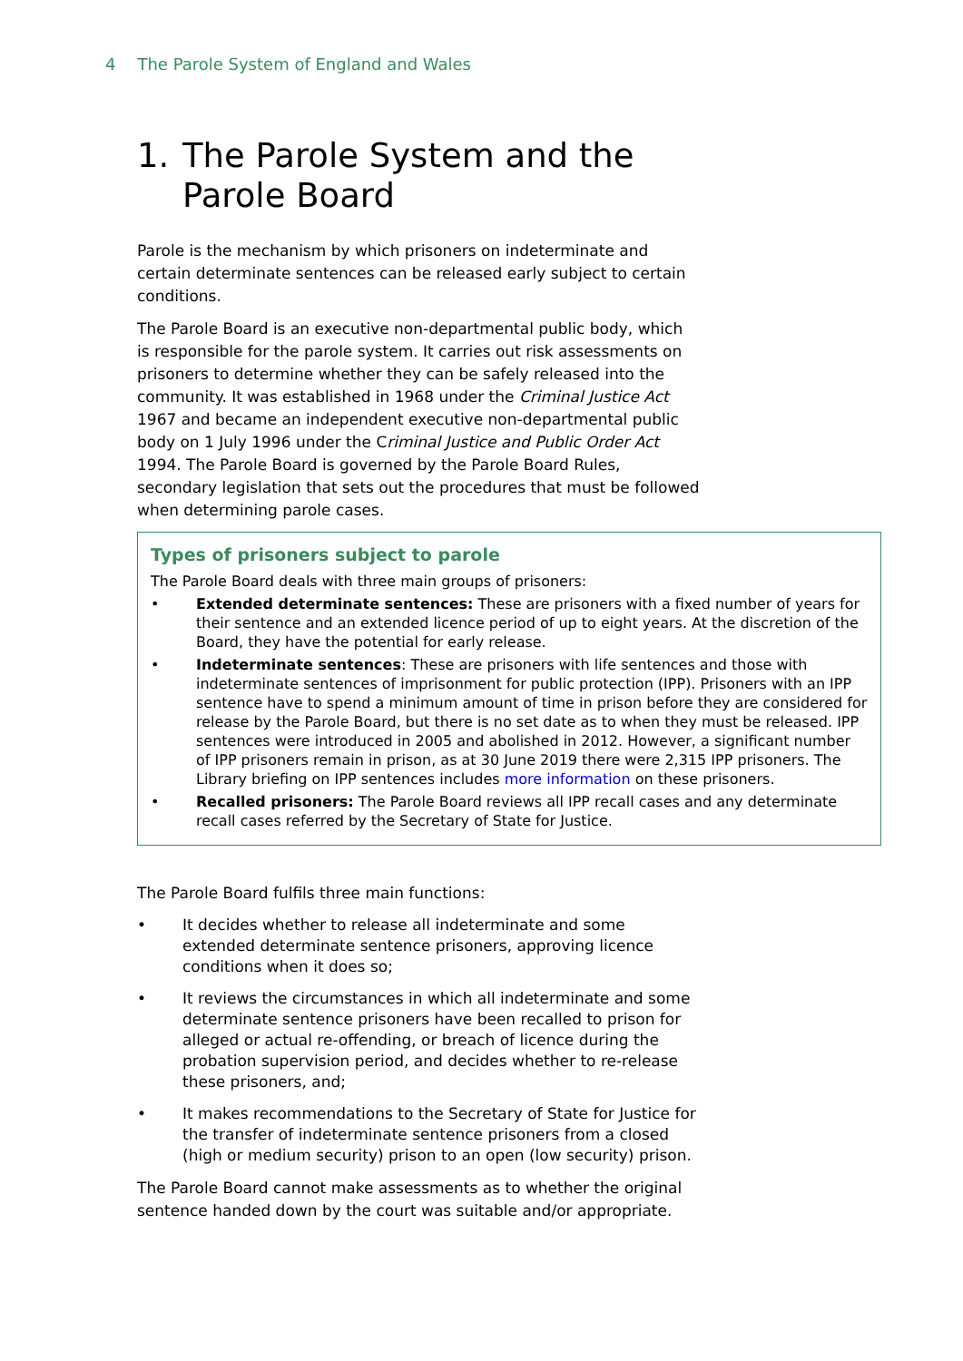4 The Parole System of England and Wales
1. The Parole System and the
Parole Board
Parole is the mechanism by which prisoners on indeterminate and certain determinate sentences can be released early subject to certain conditions.
The Parole Board is an executive non-departmental public body, which is responsible for the parole system. It carries out risk assessments on prisoners to determine whether they can be safely released into the community. It was established in 1968 under the Criminal Justice Act 1967 and became an independent executive non-departmental public body on 1 July 1996 under the Criminal Justice and Public Order Act 1994. The Parole Board is governed by the Parole Board Rules, secondary legislation that sets out the procedures that must be followed when determining parole cases.
Types of prisoners subject to parole
The Parole Board deals with three main groups of prisoners:
• Extended determinate sentences: These are prisoners with a fixed number of years for their sentence and an extended licence period of up to eight years. At the discretion of the Board, they have the potential for early release.
• Indeterminate sentences: These are prisoners with life sentences and those with indeterminate sentences of imprisonment for public protection (IPP). Prisoners with an IPP sentence have to spend a minimum amount of time in prison before they are considered for release by the Parole Board, but there is no set date as to when they must be released. IPP sentences were introduced in 2005 and abolished in 2012. However, a significant number of IPP prisoners remain in prison, as at 30 June 2019 there were 2,315 IPP prisoners. The Library briefing on IPP sentences includes more information on these prisoners.
• Recalled prisoners: The Parole Board reviews all IPP recall cases and any determinate recall cases referred by the Secretary of State for Justice.
The Parole Board fulfils three main functions:
• It decides whether to release all indeterminate and some extended determinate sentence prisoners, approving licence conditions when it does so;
• It reviews the circumstances in which all indeterminate and some determinate sentence prisoners have been recalled to prison for alleged or actual re-offending, or breach of licence during the probation supervision period, and decides whether to re-release these prisoners, and;
• It makes recommendations to the Secretary of State for Justice for the transfer of indeterminate sentence prisoners from a closed (high or medium security) prison to an open (low security) prison.
The Parole Board cannot make assessments as to whether the original sentence handed down by the court was suitable and/or appropriate.